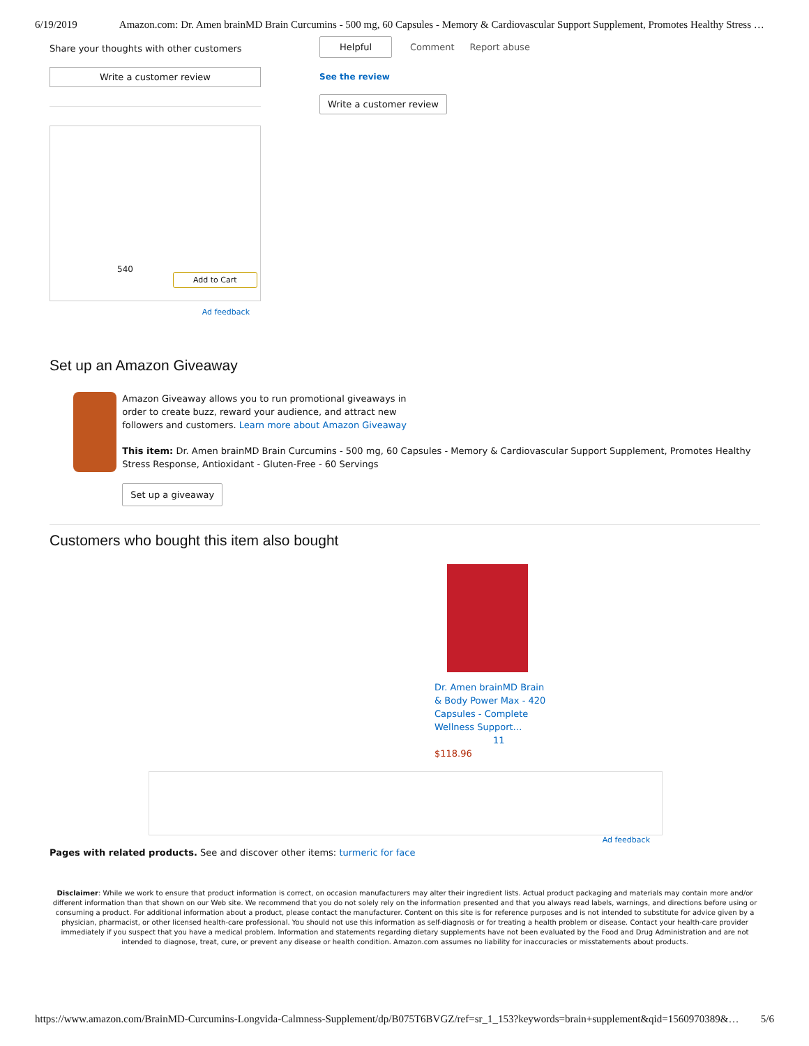6/19/2019 Amazon.com: Dr. Amen brainMD Brain Curcumins - 500 mg, 60 Capsules - Memory & Cardiovascular Support Supplement, Promotes Healthy Stress …
Share your thoughts with other customers
Write a customer review
540
Add to Cart
Ad feedback
Helpful Comment Report abuse
See the review
Write a customer review
Set up an Amazon Giveaway
Amazon Giveaway allows you to run promotional giveaways in order to create buzz, reward your audience, and attract new followers and customers. Learn more about Amazon Giveaway
This item: Dr. Amen brainMD Brain Curcumins - 500 mg, 60 Capsules - Memory & Cardiovascular Support Supplement, Promotes Healthy Stress Response, Antioxidant - Gluten-Free - 60 Servings
Set up a giveaway
Customers who bought this item also bought
Dr. Amen brainMD Brain & Body Power Max - 420 Capsules - Complete Wellness Support…
11
$118.96
Ad feedback
Pages with related products. See and discover other items: turmeric for face
Disclaimer: While we work to ensure that product information is correct, on occasion manufacturers may alter their ingredient lists. Actual product packaging and materials may contain more and/or different information than that shown on our Web site. We recommend that you do not solely rely on the information presented and that you always read labels, warnings, and directions before using or consuming a product. For additional information about a product, please contact the manufacturer. Content on this site is for reference purposes and is not intended to substitute for advice given by a physician, pharmacist, or other licensed health-care professional. You should not use this information as self-diagnosis or for treating a health problem or disease. Contact your health-care provider immediately if you suspect that you have a medical problem. Information and statements regarding dietary supplements have not been evaluated by the Food and Drug Administration and are not intended to diagnose, treat, cure, or prevent any disease or health condition. Amazon.com assumes no liability for inaccuracies or misstatements about products.
https://www.amazon.com/BrainMD-Curcumins-Longvida-Calmness-Supplement/dp/B075T6BVGZ/ref=sr_1_153?keywords=brain+supplement&qid=1560970389&… 5/6